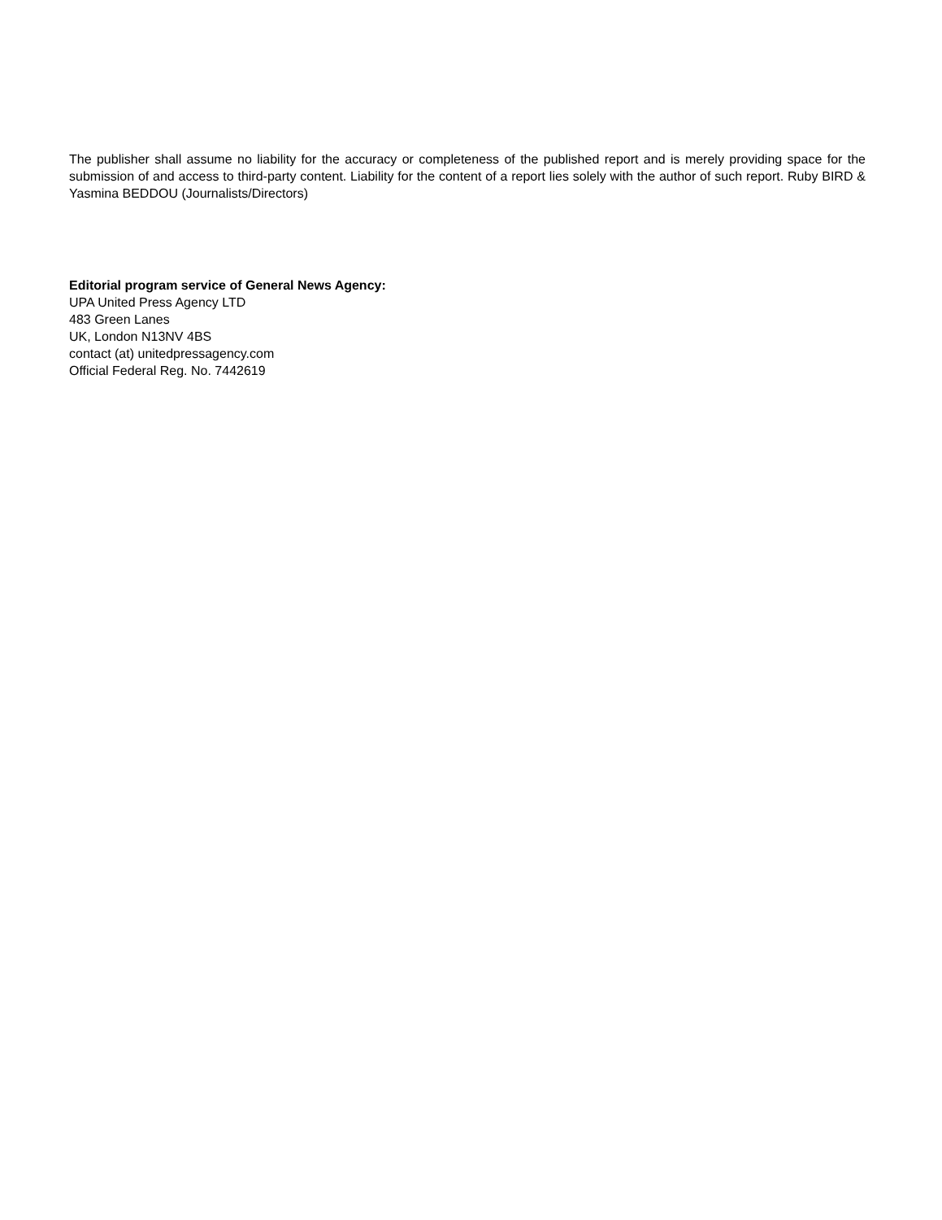The publisher shall assume no liability for the accuracy or completeness of the published report and is merely providing space for the submission of and access to third-party content. Liability for the content of a report lies solely with the author of such report. Ruby BIRD & Yasmina BEDDOU (Journalists/Directors)
Editorial program service of General News Agency:
UPA United Press Agency LTD
483 Green Lanes
UK, London N13NV 4BS
contact (at) unitedpressagency.com
Official Federal Reg. No. 7442619